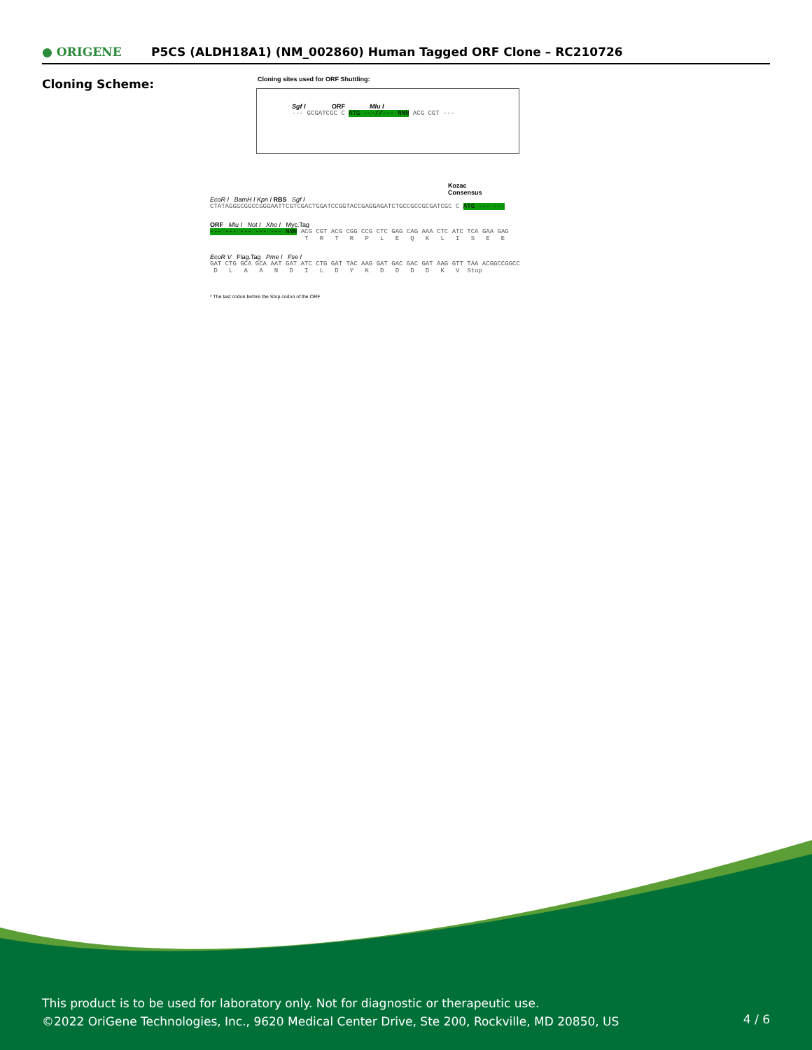● ORIGENE
P5CS (ALDH18A1) (NM_002860) Human Tagged ORF Clone – RC210726
Cloning Scheme:
Cloning sites used for ORF Shuttling:
Sgf I ORF Mlu I
--- GCGATCGC C ATG ---//--- NNN ACG CGT ---
Kozac
Consensus
EcoR I BamH I Kpn I RBS Sgf I
CTATAGGGCGGCCGGGAATTCGTCGACTGGATCCGGTACCGAGGAGATCTGCCGCCGCGATCGC C ATG --- ---
ORF Mlu I Not I Xho I Myc.Tag
--- --- --- --- --- NNN ACG CGT ACG CGG CCG CTC GAG CAG AAA CTC ATC TCA GAA GAG T R T R P L E Q K L I S E E
EcoR V Flag.Tag Pme I Fse I
GAT CTG GCA GCA AAT GAT ATC CTG GAT TAC AAG GAT GAC GAC GAT AAG GTT TAA ACGGCCGGCC D L A A N D I L D Y K D D D D K V Stop
* The last codon before the Stop codon of the ORF
This product is to be used for laboratory only. Not for diagnostic or therapeutic use.
©2022 OriGene Technologies, Inc., 9620 Medical Center Drive, Ste 200, Rockville, MD 20850, US
4 / 6